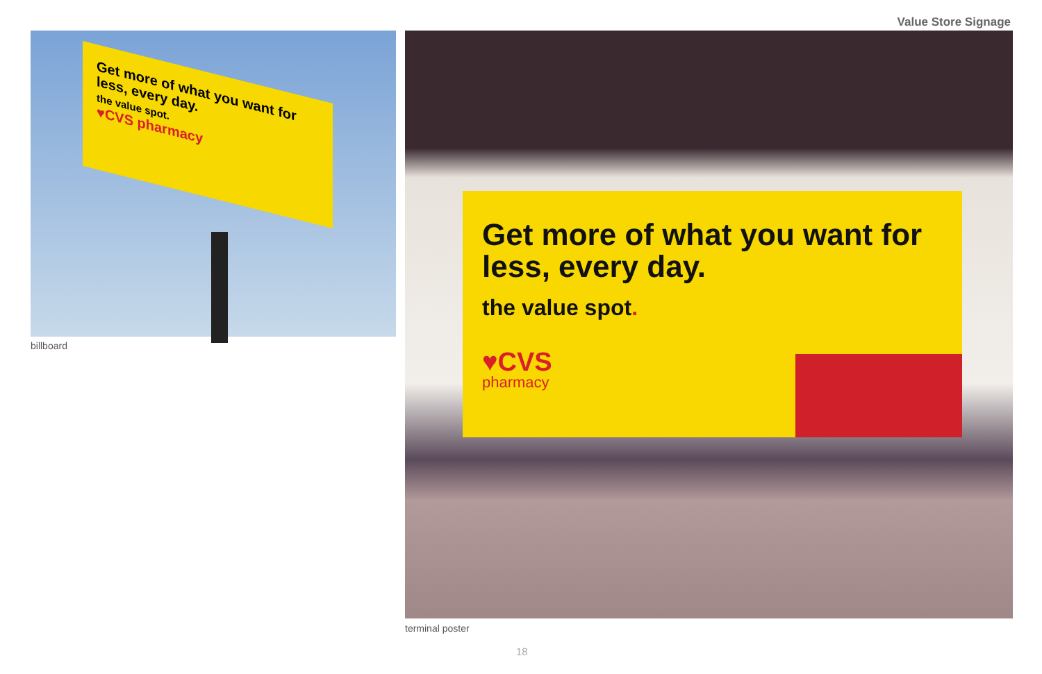Value Store Signage
Get more of what you want for less, every day.
the value spot.
♥CVS pharmacy
billboard
Get more of what you want for less, every day.
the value spot.
♥CVS
pharmacy
terminal poster
18